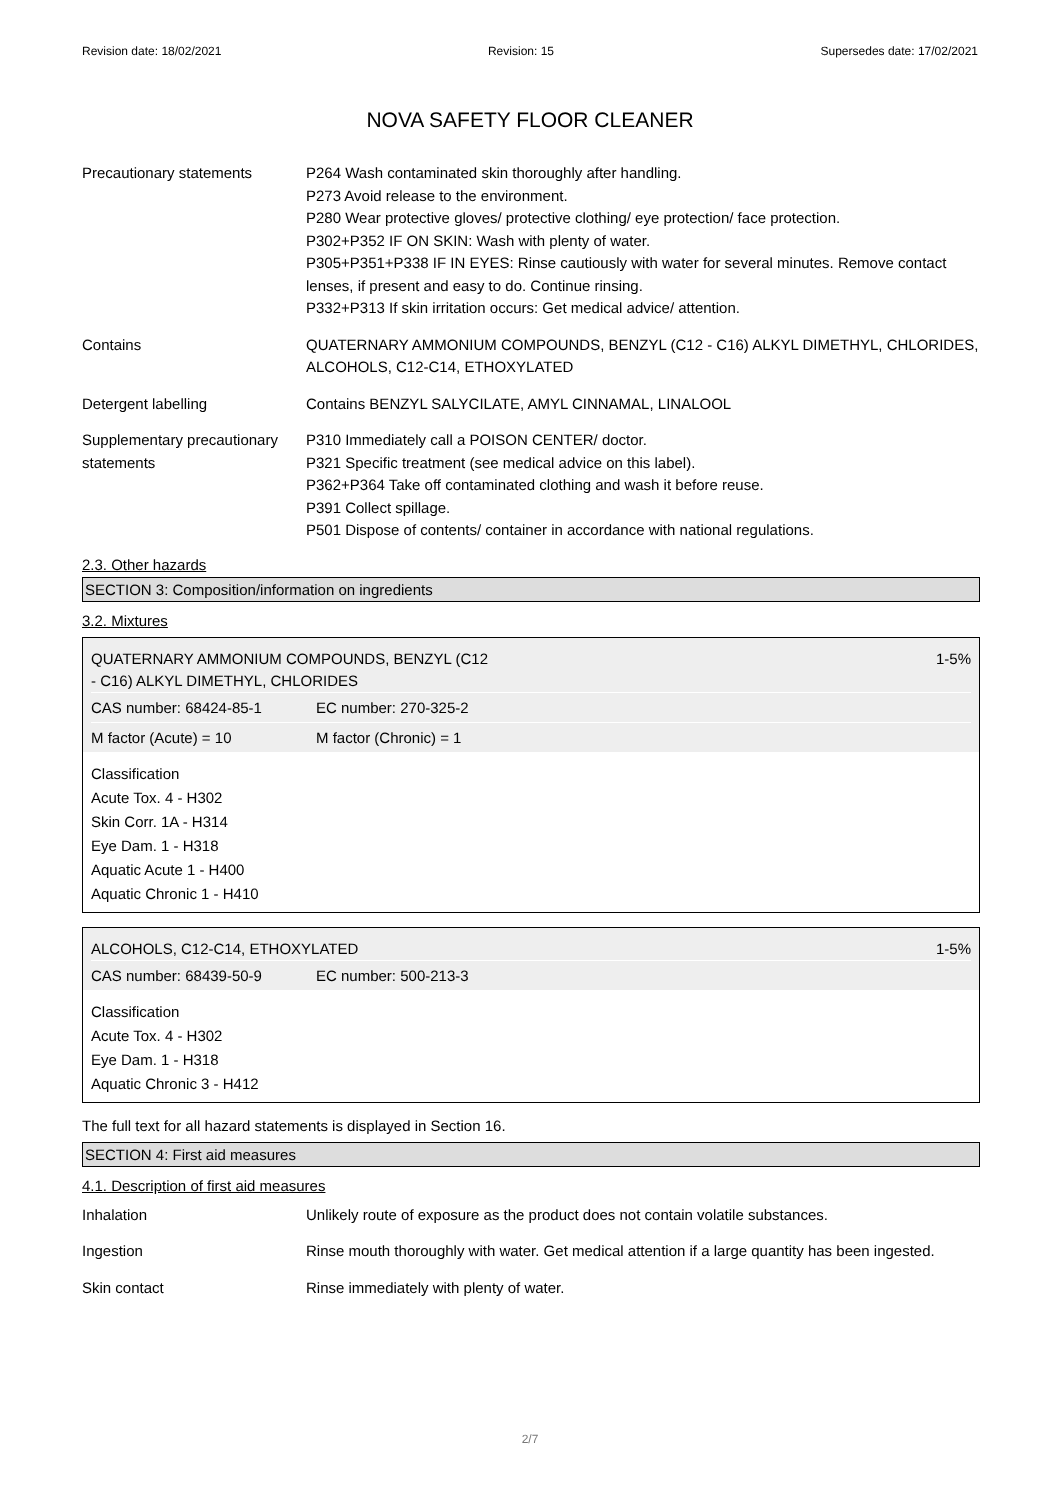Revision date: 18/02/2021 Revision: 15 Supersedes date: 17/02/2021
NOVA SAFETY FLOOR CLEANER
Precautionary statements P264 Wash contaminated skin thoroughly after handling.
P273 Avoid release to the environment.
P280 Wear protective gloves/ protective clothing/ eye protection/ face protection.
P302+P352 IF ON SKIN: Wash with plenty of water.
P305+P351+P338 IF IN EYES: Rinse cautiously with water for several minutes. Remove contact lenses, if present and easy to do. Continue rinsing.
P332+P313 If skin irritation occurs: Get medical advice/ attention.
Contains QUATERNARY AMMONIUM COMPOUNDS, BENZYL (C12 - C16) ALKYL DIMETHYL, CHLORIDES, ALCOHOLS, C12-C14, ETHOXYLATED
Detergent labelling Contains BENZYL SALYCILATE, AMYL CINNAMAL, LINALOOL
Supplementary precautionary statements
P310 Immediately call a POISON CENTER/ doctor.
P321 Specific treatment (see medical advice on this label).
P362+P364 Take off contaminated clothing and wash it before reuse.
P391 Collect spillage.
P501 Dispose of contents/ container in accordance with national regulations.
2.3. Other hazards
SECTION 3: Composition/information on ingredients
3.2. Mixtures
QUATERNARY AMMONIUM COMPOUNDS, BENZYL (C12
- C16) ALKYL DIMETHYL, CHLORIDES 1-5%
CAS number: 68424-85-1 EC number: 270-325-2
M factor (Acute) = 10 M factor (Chronic) = 1
Classification
Acute Tox. 4 - H302
Skin Corr. 1A - H314
Eye Dam. 1 - H318
Aquatic Acute 1 - H400
Aquatic Chronic 1 - H410
ALCOHOLS, C12-C14, ETHOXYLATED 1-5%
CAS number: 68439-50-9 EC number: 500-213-3
Classification
Acute Tox. 4 - H302
Eye Dam. 1 - H318
Aquatic Chronic 3 - H412
The full text for all hazard statements is displayed in Section 16.
SECTION 4: First aid measures
4.1. Description of first aid measures
Inhalation Unlikely route of exposure as the product does not contain volatile substances.
Ingestion Rinse mouth thoroughly with water. Get medical attention if a large quantity has been ingested.
Skin contact Rinse immediately with plenty of water.
2/7